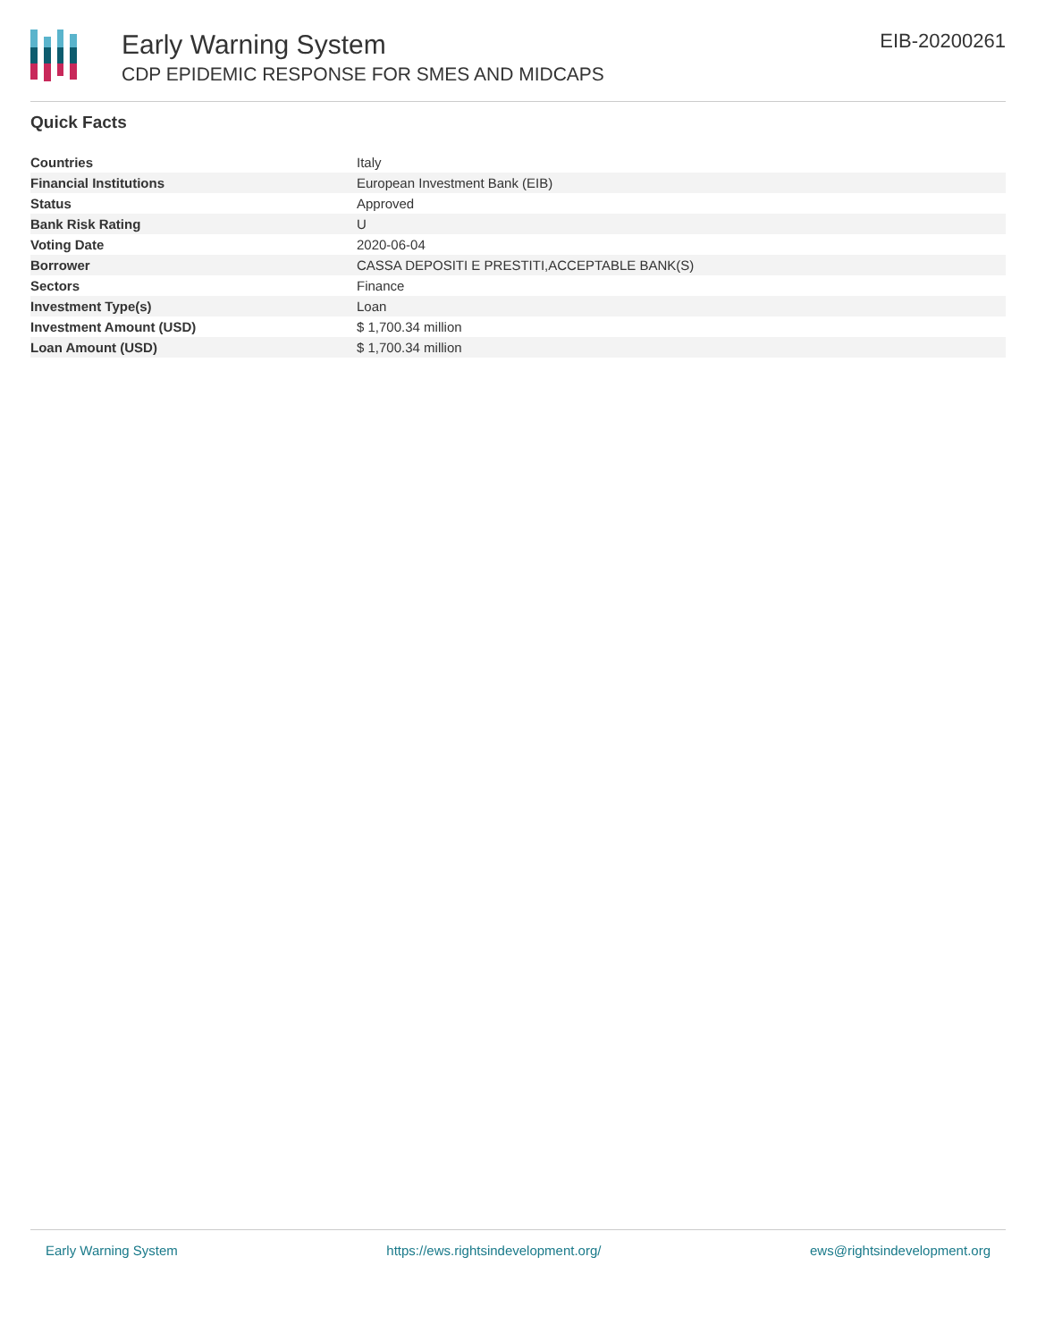Early Warning System
CDP EPIDEMIC RESPONSE FOR SMES AND MIDCAPS
EIB-20200261
Quick Facts
| Countries | Italy |
| Financial Institutions | European Investment Bank (EIB) |
| Status | Approved |
| Bank Risk Rating | U |
| Voting Date | 2020-06-04 |
| Borrower | CASSA DEPOSITI E PRESTITI,ACCEPTABLE BANK(S) |
| Sectors | Finance |
| Investment Type(s) | Loan |
| Investment Amount (USD) | $ 1,700.34 million |
| Loan Amount (USD) | $ 1,700.34 million |
Early Warning System https://ews.rightsindevelopment.org/ ews@rightsindevelopment.org